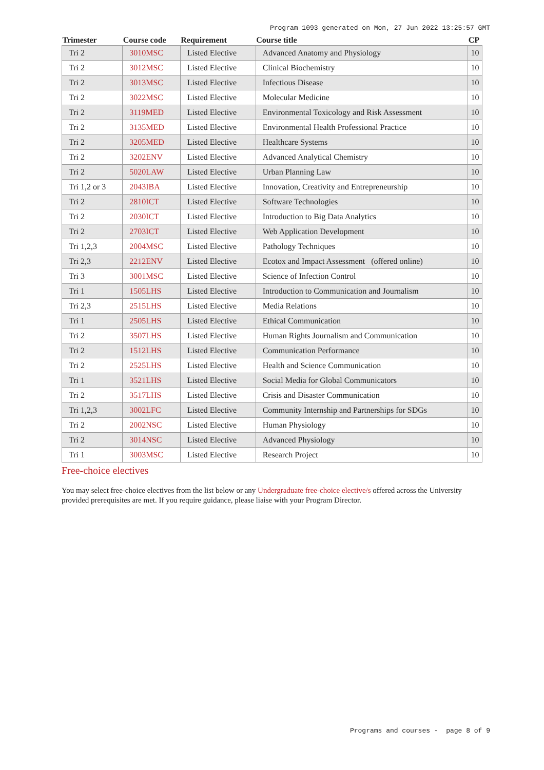Program 1093 generated on Mon, 27 Jun 2022 13:25:57 GMT
| Trimester | Course code | Requirement | Course title | CP |
| --- | --- | --- | --- | --- |
| Tri 2 | 3010MSC | Listed Elective | Advanced Anatomy and Physiology | 10 |
| Tri 2 | 3012MSC | Listed Elective | Clinical Biochemistry | 10 |
| Tri 2 | 3013MSC | Listed Elective | Infectious Disease | 10 |
| Tri 2 | 3022MSC | Listed Elective | Molecular Medicine | 10 |
| Tri 2 | 3119MED | Listed Elective | Environmental Toxicology and Risk Assessment | 10 |
| Tri 2 | 3135MED | Listed Elective | Environmental Health Professional Practice | 10 |
| Tri 2 | 3205MED | Listed Elective | Healthcare Systems | 10 |
| Tri 2 | 3202ENV | Listed Elective | Advanced Analytical Chemistry | 10 |
| Tri 2 | 5020LAW | Listed Elective | Urban Planning Law | 10 |
| Tri 1,2 or 3 | 2043IBA | Listed Elective | Innovation, Creativity and Entrepreneurship | 10 |
| Tri 2 | 2810ICT | Listed Elective | Software Technologies | 10 |
| Tri 2 | 2030ICT | Listed Elective | Introduction to Big Data Analytics | 10 |
| Tri 2 | 2703ICT | Listed Elective | Web Application Development | 10 |
| Tri 1,2,3 | 2004MSC | Listed Elective | Pathology Techniques | 10 |
| Tri 2,3 | 2212ENV | Listed Elective | Ecotox and Impact Assessment (offered online) | 10 |
| Tri 3 | 3001MSC | Listed Elective | Science of Infection Control | 10 |
| Tri 1 | 1505LHS | Listed Elective | Introduction to Communication and Journalism | 10 |
| Tri 2,3 | 2515LHS | Listed Elective | Media Relations | 10 |
| Tri 1 | 2505LHS | Listed Elective | Ethical Communication | 10 |
| Tri 2 | 3507LHS | Listed Elective | Human Rights Journalism and Communication | 10 |
| Tri 2 | 1512LHS | Listed Elective | Communication Performance | 10 |
| Tri 2 | 2525LHS | Listed Elective | Health and Science Communication | 10 |
| Tri 1 | 3521LHS | Listed Elective | Social Media for Global Communicators | 10 |
| Tri 2 | 3517LHS | Listed Elective | Crisis and Disaster Communication | 10 |
| Tri 1,2,3 | 3002LFC | Listed Elective | Community Internship and Partnerships for SDGs | 10 |
| Tri 2 | 2002NSC | Listed Elective | Human Physiology | 10 |
| Tri 2 | 3014NSC | Listed Elective | Advanced Physiology | 10 |
| Tri 1 | 3003MSC | Listed Elective | Research Project | 10 |
Free-choice electives
You may select free-choice electives from the list below or any Undergraduate free-choice elective/s offered across the University provided prerequisites are met. If you require guidance, please liaise with your Program Director.
Programs and courses - page 8 of 9